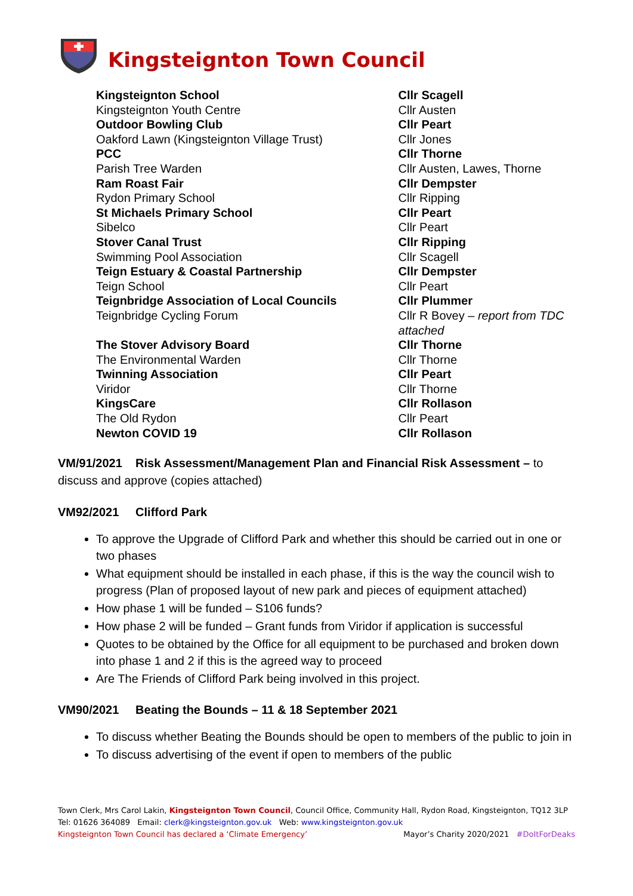Kingsteignton Town Council
| Kingsteignton School | Cllr Scagell |
| Kingsteignton Youth Centre | Cllr Austen |
| Outdoor Bowling Club | Cllr Peart |
| Oakford Lawn (Kingsteignton Village Trust) | Cllr Jones |
| PCC | Cllr Thorne |
| Parish Tree Warden | Cllr Austen, Lawes, Thorne |
| Ram Roast Fair | Cllr Dempster |
| Rydon Primary School | Cllr Ripping |
| St Michaels Primary School | Cllr Peart |
| Sibelco | Cllr Peart |
| Stover Canal Trust | Cllr Ripping |
| Swimming Pool Association | Cllr Scagell |
| Teign Estuary & Coastal Partnership | Cllr Dempster |
| Teign School | Cllr Peart |
| Teignbridge Association of Local Councils | Cllr Plummer |
| Teignbridge Cycling Forum | Cllr R Bovey – report from TDC attached |
| The Stover Advisory Board | Cllr Thorne |
| The Environmental Warden | Cllr Thorne |
| Twinning Association | Cllr Peart |
| Viridor | Cllr Thorne |
| KingsCare | Cllr Rollason |
| The Old Rydon | Cllr Peart |
| Newton COVID 19 | Cllr Rollason |
VM/91/2021 Risk Assessment/Management Plan and Financial Risk Assessment – to discuss and approve (copies attached)
VM92/2021 Clifford Park
To approve the Upgrade of Clifford Park and whether this should be carried out in one or two phases
What equipment should be installed in each phase, if this is the way the council wish to progress (Plan of proposed layout of new park and pieces of equipment attached)
How phase 1 will be funded – S106 funds?
How phase 2 will be funded – Grant funds from Viridor if application is successful
Quotes to be obtained by the Office for all equipment to be purchased and broken down into phase 1 and 2 if this is the agreed way to proceed
Are The Friends of Clifford Park being involved in this project.
VM90/2021 Beating the Bounds – 11 & 18 September 2021
To discuss whether Beating the Bounds should be open to members of the public to join in
To discuss advertising of the event if open to members of the public
Town Clerk, Mrs Carol Lakin, Kingsteignton Town Council, Council Office, Community Hall, Rydon Road, Kingsteignton, TQ12 3LP
Tel: 01626 364089 Email: clerk@kingsteignton.gov.uk Web: www.kingsteignton.gov.uk
Kingsteignton Town Council has declared a ‘Climate Emergency’ Mayor’s Charity 2020/2021 #DoItForDeaks